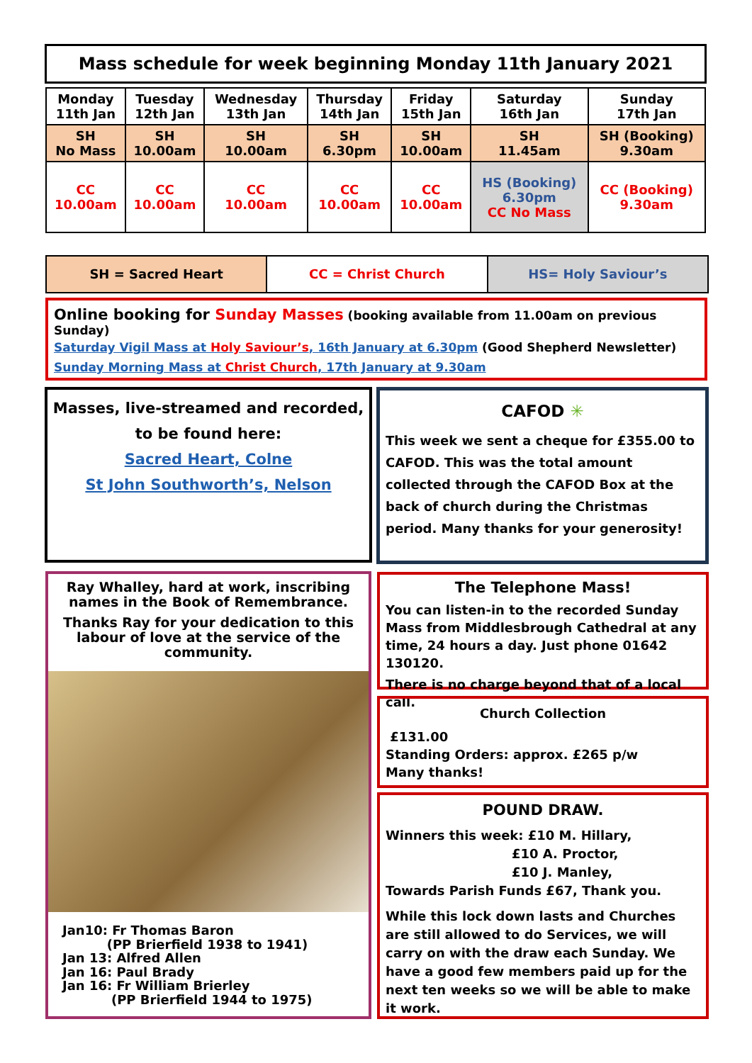Mass schedule for week beginning Monday 11th January 2021
| Monday 11th Jan | Tuesday 12th Jan | Wednesday 13th Jan | Thursday 14th Jan | Friday 15th Jan | Saturday 16th Jan | Sunday 17th Jan |
| --- | --- | --- | --- | --- | --- | --- |
| SH No Mass | SH 10.00am | SH 10.00am | SH 6.30pm | SH 10.00am | SH 11.45am | SH (Booking) 9.30am |
| CC 10.00am | CC 10.00am | CC 10.00am | CC 10.00am | CC 10.00am | HS (Booking) 6.30pm CC No Mass | CC (Booking) 9.30am |
SH = Sacred Heart CC = Christ Church HS= Holy Saviour’s
Online booking for Sunday Masses (booking available from 11.00am on previous Sunday)
Saturday Vigil Mass at Holy Saviour’s, 16th January at 6.30pm (Good Shepherd Newsletter)
Sunday Morning Mass at Christ Church, 17th January at 9.30am
Masses, live-streamed and recorded,
to be found here:
Sacred Heart, Colne
St John Southworth’s, Nelson
CAFOD ✳
This week we sent a cheque for £355.00 to CAFOD. This was the total amount collected through the CAFOD Box at the back of church during the Christmas period. Many thanks for your generosity!
Ray Whalley, hard at work, inscribing names in the Book of Remembrance.
Thanks Ray for your dedication to this labour of love at the service of the community.
Jan10: Fr Thomas Baron
(PP Brierfield 1938 to 1941)
Jan 13: Alfred Allen
Jan 16: Paul Brady
Jan 16: Fr William Brierley
(PP Brierfield 1944 to 1975)
The Telephone Mass!
You can listen-in to the recorded Sunday Mass from Middlesbrough Cathedral at any time, 24 hours a day. Just phone 01642 130120.
There is no charge beyond that of a local call.
Church Collection
£131.00
Standing Orders: approx. £265 p/w
Many thanks!
POUND DRAW.
Winners this week: £10 M. Hillary,
£10 A. Proctor,
£10 J. Manley,
Towards Parish Funds £67, Thank you.
While this lock down lasts and Churches are still allowed to do Services, we will carry on with the draw each Sunday. We have a good few members paid up for the next ten weeks so we will be able to make it work.